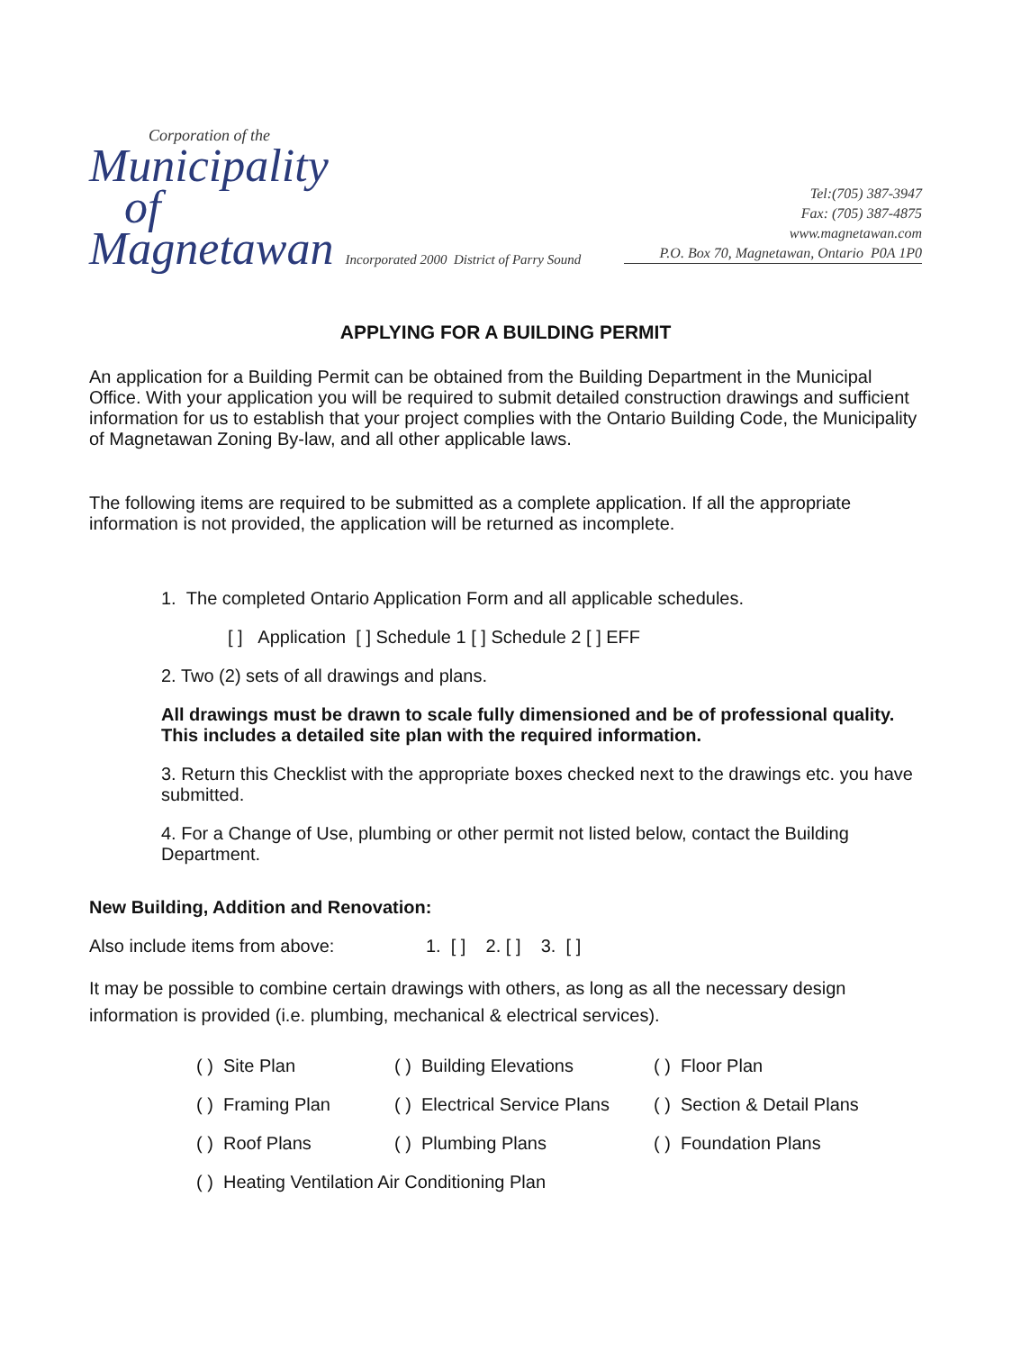Corporation of the
Municipality
of
Magnetawan Incorporated 2000 District of Parry Sound
Tel:(705) 387-3947
Fax: (705) 387-4875
www.magnetawan.com
P.O. Box 70, Magnetawan, Ontario P0A 1P0
APPLYING FOR A BUILDING PERMIT
An application for a Building Permit can be obtained from the Building Department in the Municipal Office. With your application you will be required to submit detailed construction drawings and sufficient information for us to establish that your project complies with the Ontario Building Code, the Municipality of Magnetawan Zoning By-law, and all other applicable laws.
The following items are required to be submitted as a complete application. If all the appropriate information is not provided, the application will be returned as incomplete.
1. The completed Ontario Application Form and all applicable schedules.
[ ] Application [ ] Schedule 1 [ ] Schedule 2 [ ] EFF
2. Two (2) sets of all drawings and plans.
All drawings must be drawn to scale fully dimensioned and be of professional quality. This includes a detailed site plan with the required information.
3. Return this Checklist with the appropriate boxes checked next to the drawings etc. you have submitted.
4. For a Change of Use, plumbing or other permit not listed below, contact the Building Department.
New Building, Addition and Renovation:
Also include items from above: 1. [ ] 2. [ ] 3. [ ]
It may be possible to combine certain drawings with others, as long as all the necessary design information is provided (i.e. plumbing, mechanical & electrical services).
( ) Site Plan ( ) Building Elevations ( ) Floor Plan
( ) Framing Plan ( ) Electrical Service Plans ( ) Section & Detail Plans
( ) Roof Plans ( ) Plumbing Plans ( ) Foundation Plans
( ) Heating Ventilation Air Conditioning Plan